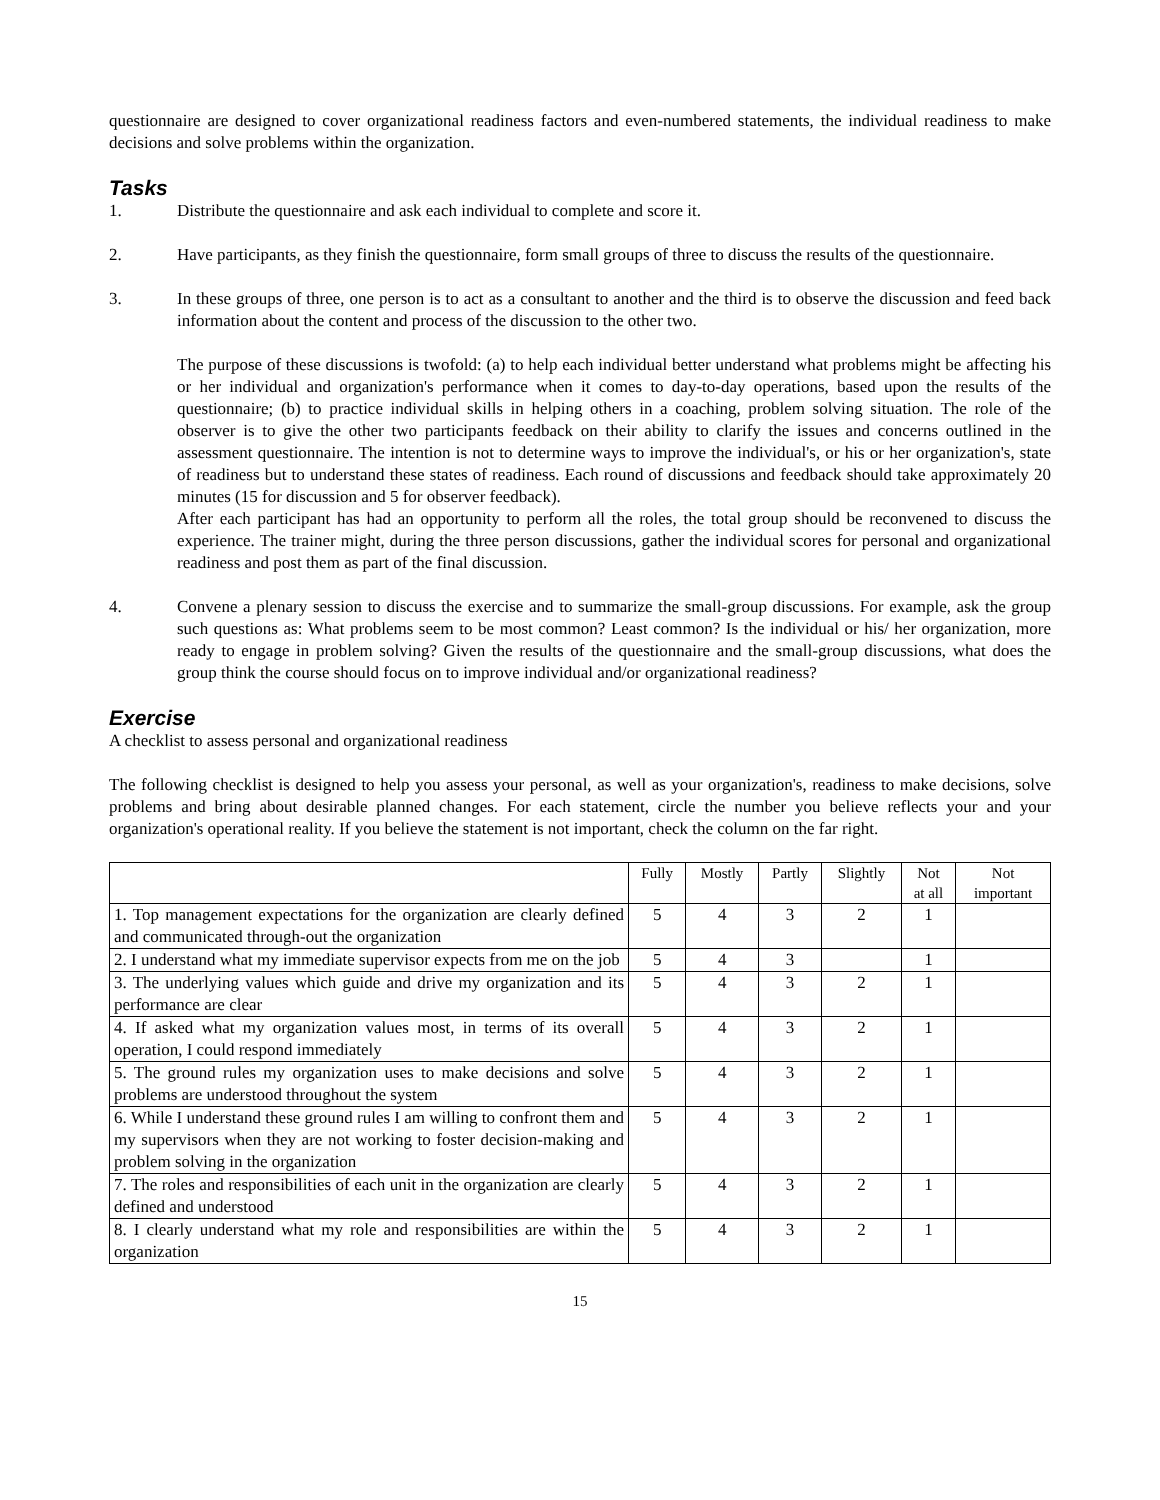questionnaire are designed to cover organizational readiness factors and even-numbered statements, the individual readiness to make decisions and solve problems within the organization.
Tasks
1. Distribute the questionnaire and ask each individual to complete and score it.
2. Have participants, as they finish the questionnaire, form small groups of three to discuss the results of the questionnaire.
3. In these groups of three, one person is to act as a consultant to another and the third is to observe the discussion and feed back information about the content and process of the discussion to the other two.
The purpose of these discussions is twofold: (a) to help each individual better understand what problems might be affecting his or her individual and organization's performance when it comes to day-to-day operations, based upon the results of the questionnaire; (b) to practice individual skills in helping others in a coaching, problem solving situation. The role of the observer is to give the other two participants feedback on their ability to clarify the issues and concerns outlined in the assessment questionnaire. The intention is not to determine ways to improve the individual's, or his or her organization's, state of readiness but to understand these states of readiness. Each round of discussions and feedback should take approximately 20 minutes (15 for discussion and 5 for observer feedback).
After each participant has had an opportunity to perform all the roles, the total group should be reconvened to discuss the experience. The trainer might, during the three person discussions, gather the individual scores for personal and organizational readiness and post them as part of the final discussion.
4. Convene a plenary session to discuss the exercise and to summarize the small-group discussions. For example, ask the group such questions as: What problems seem to be most common? Least common? Is the individual or his/ her organization, more ready to engage in problem solving? Given the results of the questionnaire and the small-group discussions, what does the group think the course should focus on to improve individual and/or organizational readiness?
Exercise
A checklist to assess personal and organizational readiness
The following checklist is designed to help you assess your personal, as well as your organization's, readiness to make decisions, solve problems and bring about desirable planned changes. For each statement, circle the number you believe reflects your and your organization's operational reality. If you believe the statement is not important, check the column on the far right.
| | Fully | Mostly | Partly | Slightly | Not at all | Not important |
| --- | --- | --- | --- | --- | --- | --- |
| 1. Top management expectations for the organization are clearly defined and communicated through-out the organization | 5 | 4 | 3 | 2 | 1 | |
| 2. I understand what my immediate supervisor expects from me on the job | 5 | 4 | 3 | | 1 | |
| 3. The underlying values which guide and drive my organization and its performance are clear | 5 | 4 | 3 | 2 | 1 | |
| 4. If asked what my organization values most, in terms of its overall operation, I could respond immediately | 5 | 4 | 3 | 2 | 1 | |
| 5. The ground rules my organization uses to make decisions and solve problems are understood throughout the system | 5 | 4 | 3 | 2 | 1 | |
| 6. While I understand these ground rules I am willing to confront them and my supervisors when they are not working to foster decision-making and problem solving in the organization | 5 | 4 | 3 | 2 | 1 | |
| 7. The roles and responsibilities of each unit in the organization are clearly defined and understood | 5 | 4 | 3 | 2 | 1 | |
| 8. I clearly understand what my role and responsibilities are within the organization | 5 | 4 | 3 | 2 | 1 | |
15